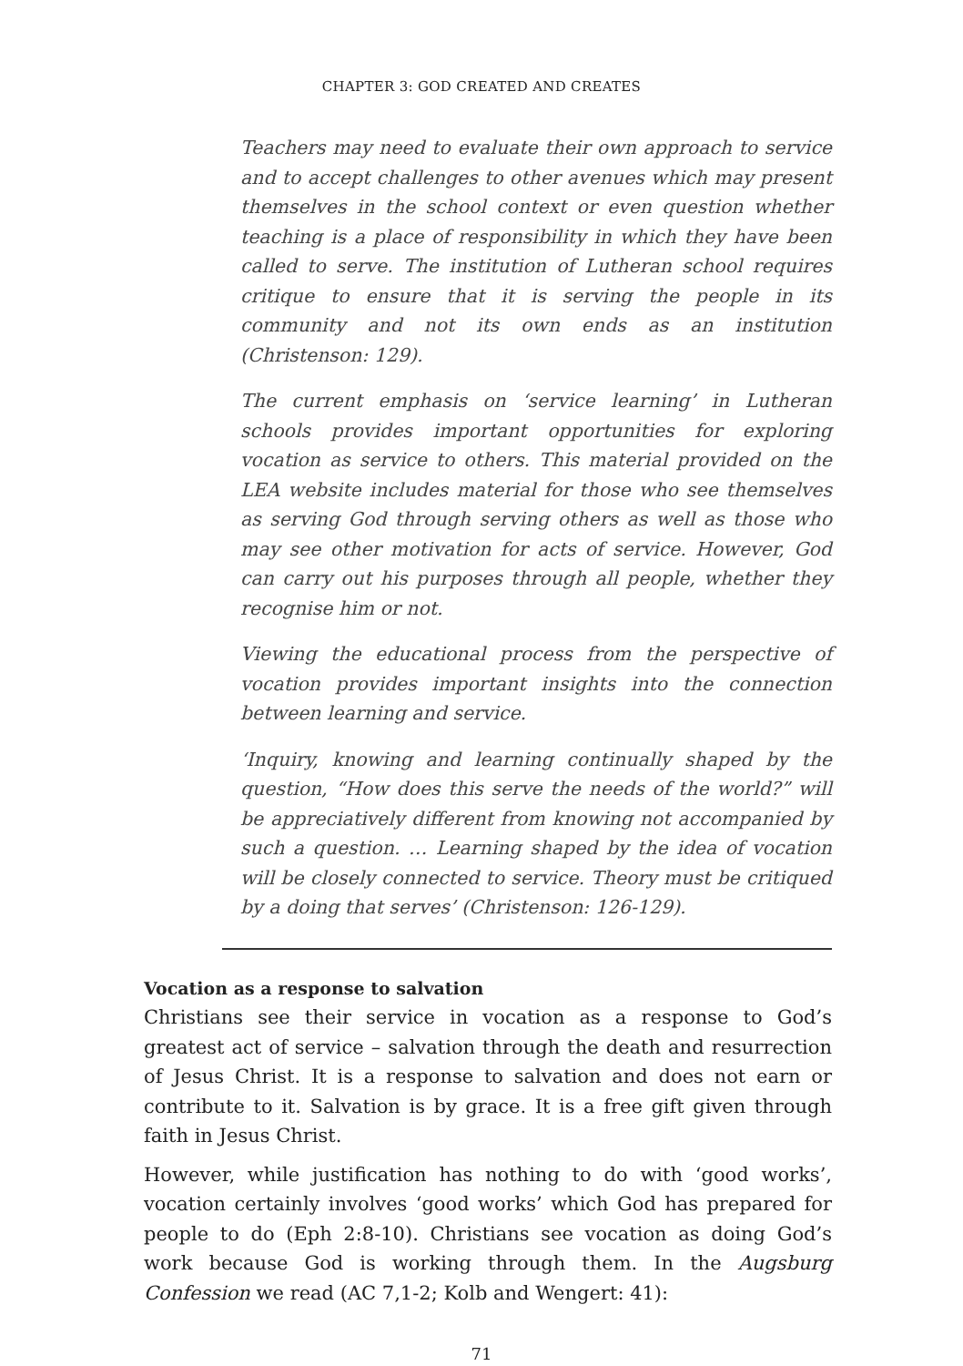CHAPTER 3: GOD CREATED AND CREATES
Teachers may need to evaluate their own approach to service and to accept challenges to other avenues which may present themselves in the school context or even question whether teaching is a place of responsibility in which they have been called to serve. The institution of Lutheran school requires critique to ensure that it is serving the people in its community and not its own ends as an institution (Christenson: 129).
The current emphasis on ‘service learning’ in Lutheran schools provides important opportunities for exploring vocation as service to others. This material provided on the LEA website includes material for those who see themselves as serving God through serving others as well as those who may see other motivation for acts of service. However, God can carry out his purposes through all people, whether they recognise him or not.
Viewing the educational process from the perspective of vocation provides important insights into the connection between learning and service.
‘Inquiry, knowing and learning continually shaped by the question, “How does this serve the needs of the world?” will be appreciatively different from knowing not accompanied by such a question. … Learning shaped by the idea of vocation will be closely connected to service. Theory must be critiqued by a doing that serves’ (Christenson: 126-129).
Vocation as a response to salvation
Christians see their service in vocation as a response to God’s greatest act of service – salvation through the death and resurrection of Jesus Christ. It is a response to salvation and does not earn or contribute to it. Salvation is by grace. It is a free gift given through faith in Jesus Christ.
However, while justification has nothing to do with ‘good works’, vocation certainly involves ‘good works’ which God has prepared for people to do (Eph 2:8-10). Christians see vocation as doing God’s work because God is working through them. In the Augsburg Confession we read (AC 7,1-2; Kolb and Wengert: 41):
71